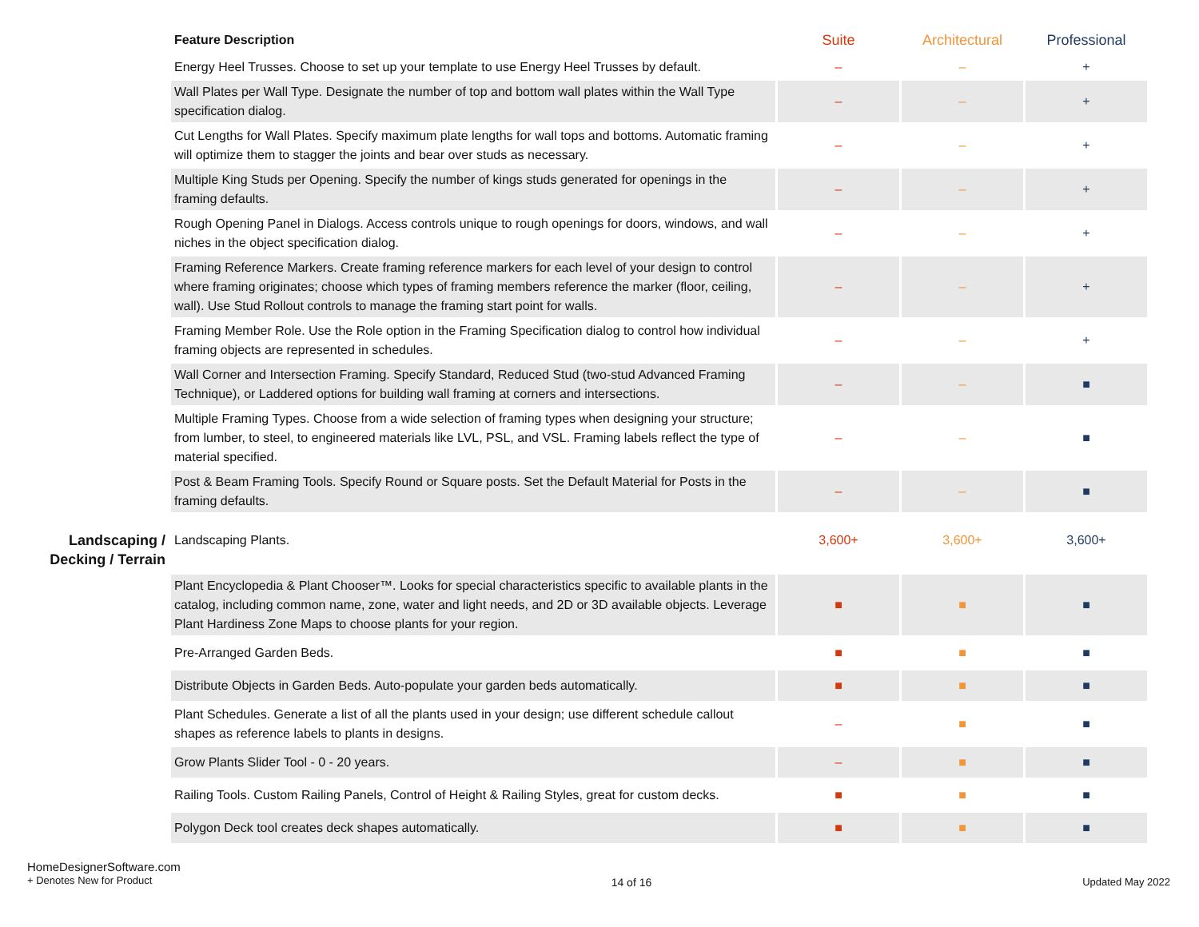| | Feature Description | Suite | Architectural | Professional |
| | Energy Heel Trusses. Choose to set up your template to use Energy Heel Trusses by default. | – | – | + |
| | Wall Plates per Wall Type. Designate the number of top and bottom wall plates within the Wall Type specification dialog. | – | – | + |
| | Cut Lengths for Wall Plates. Specify maximum plate lengths for wall tops and bottoms. Automatic framing will optimize them to stagger the joints and bear over studs as necessary. | – | – | + |
| | Multiple King Studs per Opening. Specify the number of kings studs generated for openings in the framing defaults. | – | – | + |
| | Rough Opening Panel in Dialogs. Access controls unique to rough openings for doors, windows, and wall niches in the object specification dialog. | – | – | + |
| | Framing Reference Markers. Create framing reference markers for each level of your design to control where framing originates; choose which types of framing members reference the marker (floor, ceiling, wall). Use Stud Rollout controls to manage the framing start point for walls. | – | – | + |
| | Framing Member Role. Use the Role option in the Framing Specification dialog to control how individual framing objects are represented in schedules. | – | – | + |
| | Wall Corner and Intersection Framing. Specify Standard, Reduced Stud (two-stud Advanced Framing Technique), or Laddered options for building wall framing at corners and intersections. | – | – | ■ |
| | Multiple Framing Types. Choose from a wide selection of framing types when designing your structure; from lumber, to steel, to engineered materials like LVL, PSL, and VSL. Framing labels reflect the type of material specified. | – | – | ■ |
| | Post & Beam Framing Tools. Specify Round or Square posts. Set the Default Material for Posts in the framing defaults. | – | – | ■ |
| Landscaping / Decking / Terrain | Landscaping Plants. | 3,600+ | 3,600+ | 3,600+ |
| | Plant Encyclopedia & Plant Chooser™. Looks for special characteristics specific to available plants in the catalog, including common name, zone, water and light needs, and 2D or 3D available objects. Leverage Plant Hardiness Zone Maps to choose plants for your region. | ■ | ■ | ■ |
| | Pre-Arranged Garden Beds. | ■ | ■ | ■ |
| | Distribute Objects in Garden Beds. Auto-populate your garden beds automatically. | ■ | ■ | ■ |
| | Plant Schedules. Generate a list of all the plants used in your design; use different schedule callout shapes as reference labels to plants in designs. | – | ■ | ■ |
| | Grow Plants Slider Tool - 0 - 20 years. | – | ■ | ■ |
| | Railing Tools. Custom Railing Panels, Control of Height & Railing Styles, great for custom decks. | ■ | ■ | ■ |
| | Polygon Deck tool creates deck shapes automatically. | ■ | ■ | ■ |
HomeDesignerSoftware.com
+ Denotes New for Product
14 of 16 Updated May 2022